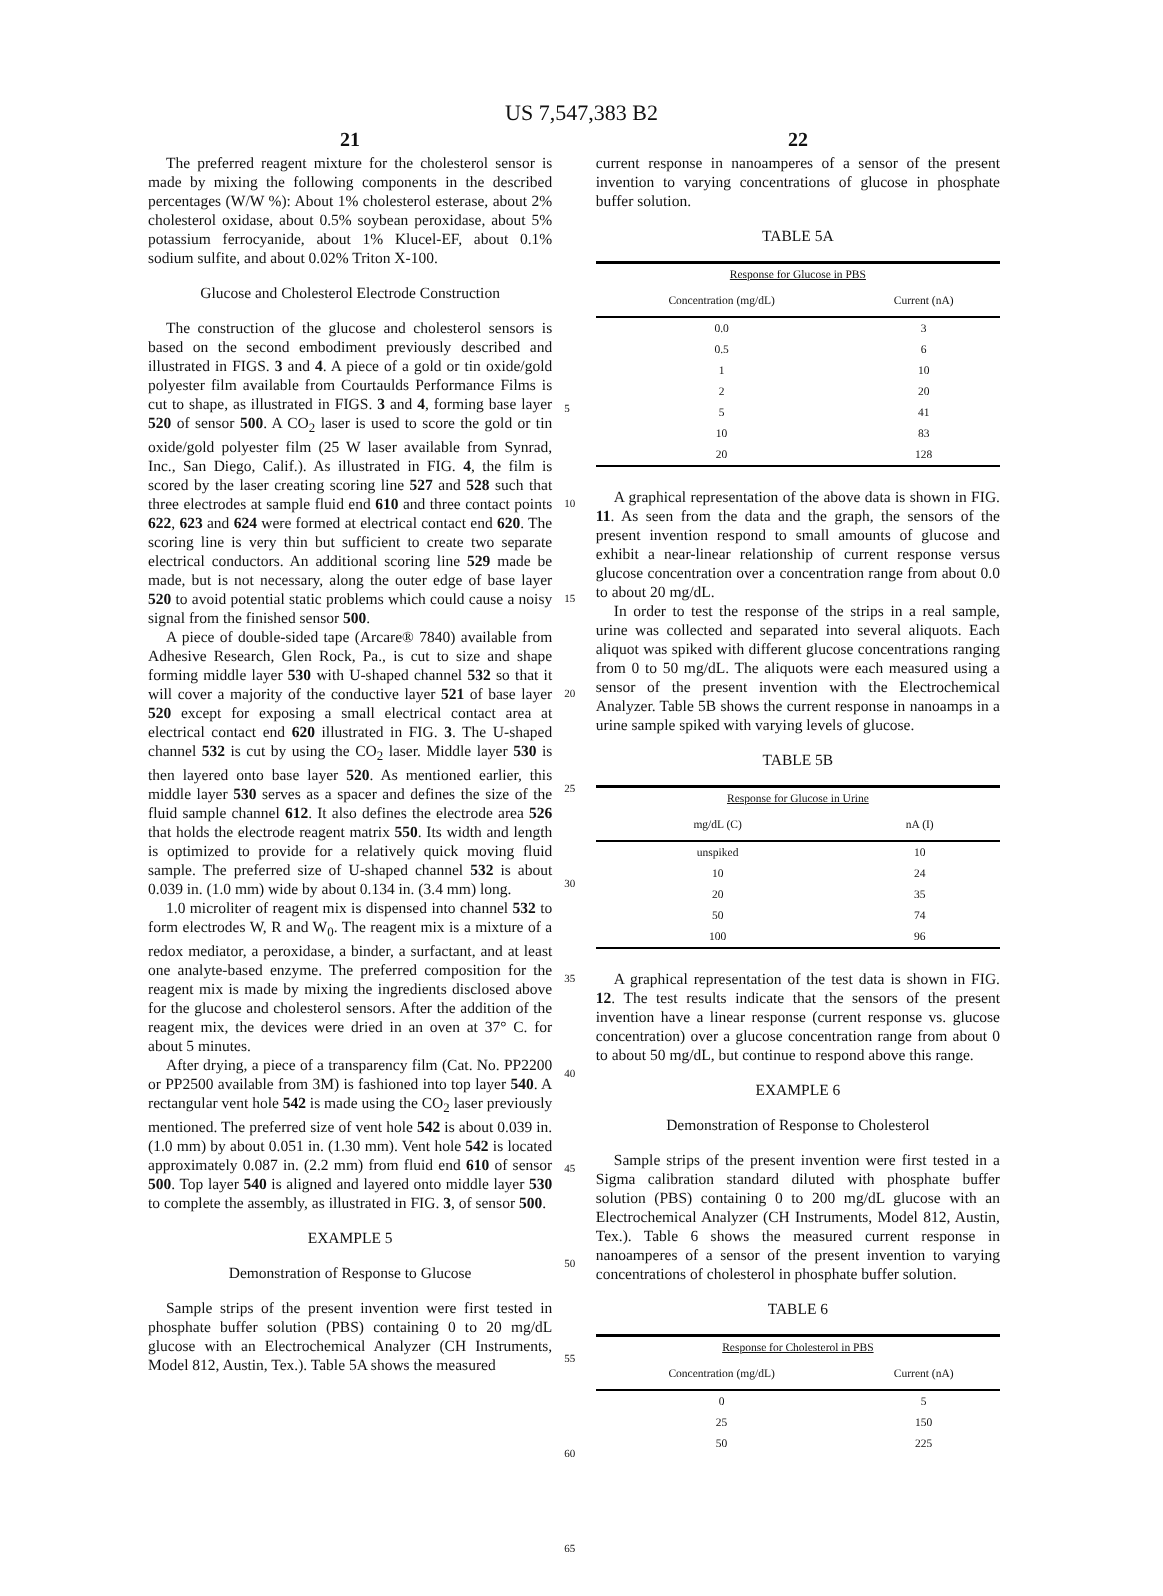US 7,547,383 B2
21
The preferred reagent mixture for the cholesterol sensor is made by mixing the following components in the described percentages (W/W %): About 1% cholesterol esterase, about 2% cholesterol oxidase, about 0.5% soybean peroxidase, about 5% potassium ferrocyanide, about 1% Klucel-EF, about 0.1% sodium sulfite, and about 0.02% Triton X-100.
Glucose and Cholesterol Electrode Construction
The construction of the glucose and cholesterol sensors is based on the second embodiment previously described and illustrated in FIGS. 3 and 4. A piece of a gold or tin oxide/gold polyester film available from Courtaulds Performance Films is cut to shape, as illustrated in FIGS. 3 and 4, forming base layer 520 of sensor 500. A CO<sub>2</sub> laser is used to score the gold or tin oxide/gold polyester film (25 W laser available from Synrad, Inc., San Diego, Calif.). As illustrated in FIG. 4, the film is scored by the laser creating scoring line 527 and 528 such that three electrodes at sample fluid end 610 and three contact points 622, 623 and 624 were formed at electrical contact end 620. The scoring line is very thin but sufficient to create two separate electrical conductors. An additional scoring line 529 made be made, but is not necessary, along the outer edge of base layer 520 to avoid potential static problems which could cause a noisy signal from the finished sensor 500.
A piece of double-sided tape (Arcare® 7840) available from Adhesive Research, Glen Rock, Pa., is cut to size and shape forming middle layer 530 with U-shaped channel 532 so that it will cover a majority of the conductive layer 521 of base layer 520 except for exposing a small electrical contact area at electrical contact end 620 illustrated in FIG. 3. The U-shaped channel 532 is cut by using the CO<sub>2</sub> laser. Middle layer 530 is then layered onto base layer 520. As mentioned earlier, this middle layer 530 serves as a spacer and defines the size of the fluid sample channel 612. It also defines the electrode area 526 that holds the electrode reagent matrix 550. Its width and length is optimized to provide for a relatively quick moving fluid sample. The preferred size of U-shaped channel 532 is about 0.039 in. (1.0 mm) wide by about 0.134 in. (3.4 mm) long.
1.0 microliter of reagent mix is dispensed into channel 532 to form electrodes W, R and W<sub>0</sub>. The reagent mix is a mixture of a redox mediator, a peroxidase, a binder, a surfactant, and at least one analyte-based enzyme. The preferred composition for the reagent mix is made by mixing the ingredients disclosed above for the glucose and cholesterol sensors. After the addition of the reagent mix, the devices were dried in an oven at 37° C. for about 5 minutes.
After drying, a piece of a transparency film (Cat. No. PP2200 or PP2500 available from 3M) is fashioned into top layer 540. A rectangular vent hole 542 is made using the CO<sub>2</sub> laser previously mentioned. The preferred size of vent hole 542 is about 0.039 in. (1.0 mm) by about 0.051 in. (1.30 mm). Vent hole 542 is located approximately 0.087 in. (2.2 mm) from fluid end 610 of sensor 500. Top layer 540 is aligned and layered onto middle layer 530 to complete the assembly, as illustrated in FIG. 3, of sensor 500.
EXAMPLE 5
Demonstration of Response to Glucose
Sample strips of the present invention were first tested in phosphate buffer solution (PBS) containing 0 to 20 mg/dL glucose with an Electrochemical Analyzer (CH Instruments, Model 812, Austin, Tex.). Table 5A shows the measured
5
10
15
20
25
30
35
40
45
50
55
60
65
22
current response in nanoamperes of a sensor of the present invention to varying concentrations of glucose in phosphate buffer solution.
TABLE 5A
| Response for Glucose in PBS | |
| Concentration (mg/dL) | Current (nA) |
| 0.0 | 3 |
| 0.5 | 6 |
| 1 | 10 |
| 2 | 20 |
| 5 | 41 |
| 10 | 83 |
| 20 | 128 |
A graphical representation of the above data is shown in FIG. 11. As seen from the data and the graph, the sensors of the present invention respond to small amounts of glucose and exhibit a near-linear relationship of current response versus glucose concentration over a concentration range from about 0.0 to about 20 mg/dL.
In order to test the response of the strips in a real sample, urine was collected and separated into several aliquots. Each aliquot was spiked with different glucose concentrations ranging from 0 to 50 mg/dL. The aliquots were each measured using a sensor of the present invention with the Electrochemical Analyzer. Table 5B shows the current response in nanoamps in a urine sample spiked with varying levels of glucose.
TABLE 5B
| Response for Glucose in Urine | |
| mg/dL (C) | nA (I) |
| unspiked | 10 |
| 10 | 24 |
| 20 | 35 |
| 50 | 74 |
| 100 | 96 |
A graphical representation of the test data is shown in FIG. 12. The test results indicate that the sensors of the present invention have a linear response (current response vs. glucose concentration) over a glucose concentration range from about 0 to about 50 mg/dL, but continue to respond above this range.
EXAMPLE 6
Demonstration of Response to Cholesterol
Sample strips of the present invention were first tested in a Sigma calibration standard diluted with phosphate buffer solution (PBS) containing 0 to 200 mg/dL glucose with an Electrochemical Analyzer (CH Instruments, Model 812, Austin, Tex.). Table 6 shows the measured current response in nanoamperes of a sensor of the present invention to varying concentrations of cholesterol in phosphate buffer solution.
TABLE 6
| Response for Cholesterol in PBS | |
| Concentration (mg/dL) | Current (nA) |
| 0 | 5 |
| 25 | 150 |
| 50 | 225 |